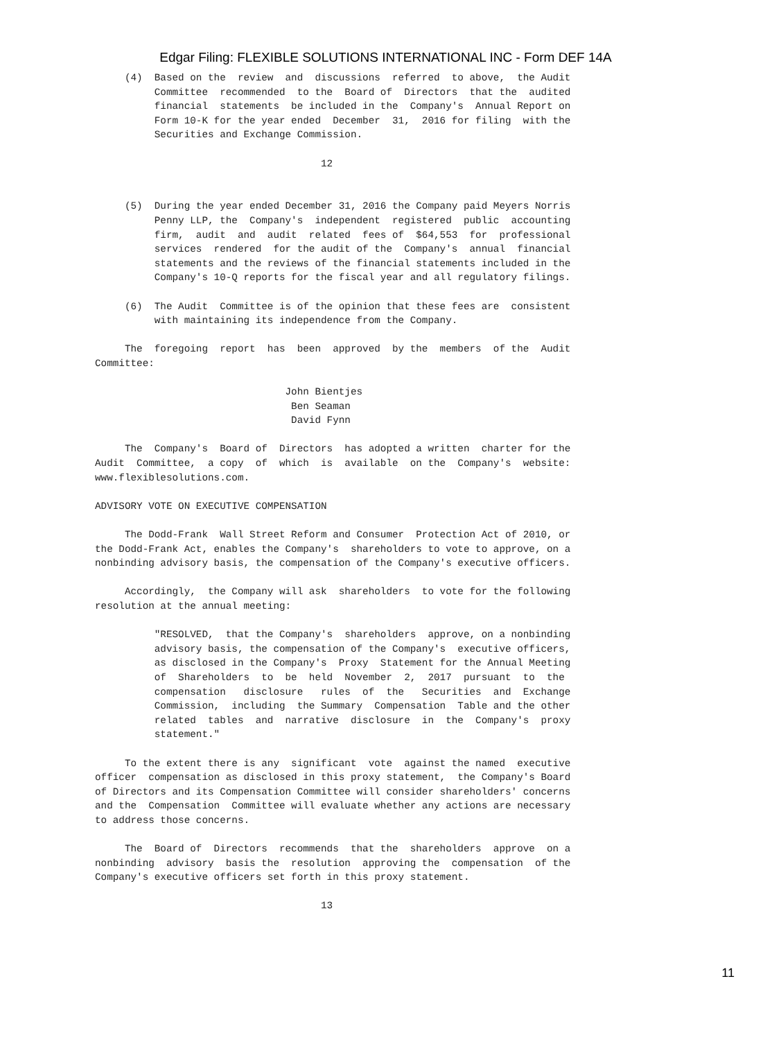Edgar Filing: FLEXIBLE SOLUTIONS INTERNATIONAL INC - Form DEF 14A
(4) Based on the review and discussions referred to above, the Audit Committee recommended to the Board of Directors that the audited financial statements be included in the Company's Annual Report on Form 10-K for the year ended December 31, 2016 for filing with the Securities and Exchange Commission. 12 (5) During the year ended December 31, 2016 the Company paid Meyers Norris Penny LLP, the Company's independent registered public accounting firm, audit and audit related fees of $64,553 for professional services rendered for the audit of the Company's annual financial statements and the reviews of the financial statements included in the Company's 10-Q reports for the fiscal year and all regulatory filings. (6) The Audit Committee is of the opinion that these fees are consistent with maintaining its independence from the Company. The foregoing report has been approved by the members of the Audit Committee: John Bientjes Ben Seaman David Fynn The Company's Board of Directors has adopted a written charter for the Audit Committee, a copy of which is available on the Company's website: www.flexiblesolutions.com. ADVISORY VOTE ON EXECUTIVE COMPENSATION The Dodd-Frank Wall Street Reform and Consumer Protection Act of 2010, or the Dodd-Frank Act, enables the Company's shareholders to vote to approve, on a nonbinding advisory basis, the compensation of the Company's executive officers. Accordingly, the Company will ask shareholders to vote for the following resolution at the annual meeting: "RESOLVED, that the Company's shareholders approve, on a nonbinding advisory basis, the compensation of the Company's executive officers, as disclosed in the Company's Proxy Statement for the Annual Meeting of Shareholders to be held November 2, 2017 pursuant to the compensation disclosure rules of the Securities and Exchange Commission, including the Summary Compensation Table and the other related tables and narrative disclosure in the Company's proxy statement." To the extent there is any significant vote against the named executive officer compensation as disclosed in this proxy statement, the Company's Board of Directors and its Compensation Committee will consider shareholders' concerns and the Compensation Committee will evaluate whether any actions are necessary to address those concerns. The Board of Directors recommends that the shareholders approve on a nonbinding advisory basis the resolution approving the compensation of the Company's executive officers set forth in this proxy statement. 13
11